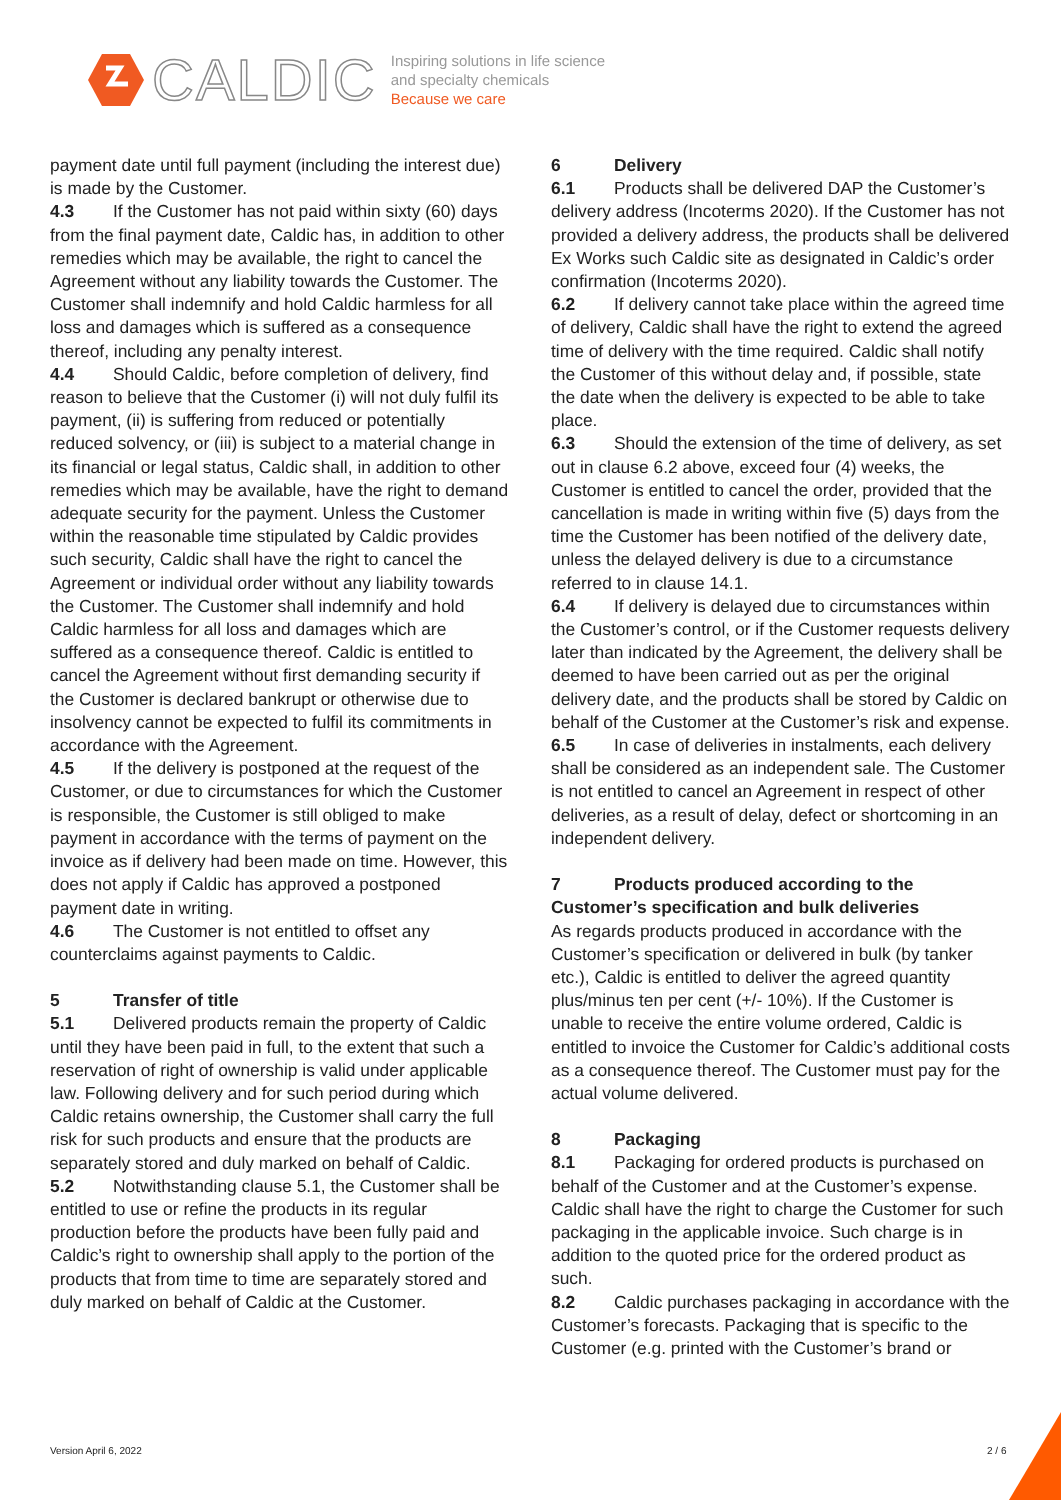CALDIC
Inspiring solutions in life science
and specialty chemicals
Because we care
payment date until full payment (including the interest due) is made by the Customer.
4.3 If the Customer has not paid within sixty (60) days from the final payment date, Caldic has, in addition to other remedies which may be available, the right to cancel the Agreement without any liability towards the Customer. The Customer shall indemnify and hold Caldic harmless for all loss and damages which is suffered as a consequence thereof, including any penalty interest.
4.4 Should Caldic, before completion of delivery, find reason to believe that the Customer (i) will not duly fulfil its payment, (ii) is suffering from reduced or potentially reduced solvency, or (iii) is subject to a material change in its financial or legal status, Caldic shall, in addition to other remedies which may be available, have the right to demand adequate security for the payment. Unless the Customer within the reasonable time stipulated by Caldic provides such security, Caldic shall have the right to cancel the Agreement or individual order without any liability towards the Customer. The Customer shall indemnify and hold Caldic harmless for all loss and damages which are suffered as a consequence thereof. Caldic is entitled to cancel the Agreement without first demanding security if the Customer is declared bankrupt or otherwise due to insolvency cannot be expected to fulfil its commitments in accordance with the Agreement.
4.5 If the delivery is postponed at the request of the Customer, or due to circumstances for which the Customer is responsible, the Customer is still obliged to make payment in accordance with the terms of payment on the invoice as if delivery had been made on time. However, this does not apply if Caldic has approved a postponed payment date in writing.
4.6 The Customer is not entitled to offset any counterclaims against payments to Caldic.
5 Transfer of title
5.1 Delivered products remain the property of Caldic until they have been paid in full, to the extent that such a reservation of right of ownership is valid under applicable law. Following delivery and for such period during which Caldic retains ownership, the Customer shall carry the full risk for such products and ensure that the products are separately stored and duly marked on behalf of Caldic.
5.2 Notwithstanding clause 5.1, the Customer shall be entitled to use or refine the products in its regular production before the products have been fully paid and Caldic’s right to ownership shall apply to the portion of the products that from time to time are separately stored and duly marked on behalf of Caldic at the Customer.
6 Delivery
6.1 Products shall be delivered DAP the Customer’s delivery address (Incoterms 2020). If the Customer has not provided a delivery address, the products shall be delivered Ex Works such Caldic site as designated in Caldic’s order confirmation (Incoterms 2020).
6.2 If delivery cannot take place within the agreed time of delivery, Caldic shall have the right to extend the agreed time of delivery with the time required. Caldic shall notify the Customer of this without delay and, if possible, state the date when the delivery is expected to be able to take place.
6.3 Should the extension of the time of delivery, as set out in clause 6.2 above, exceed four (4) weeks, the Customer is entitled to cancel the order, provided that the cancellation is made in writing within five (5) days from the time the Customer has been notified of the delivery date, unless the delayed delivery is due to a circumstance referred to in clause 14.1.
6.4 If delivery is delayed due to circumstances within the Customer’s control, or if the Customer requests delivery later than indicated by the Agreement, the delivery shall be deemed to have been carried out as per the original delivery date, and the products shall be stored by Caldic on behalf of the Customer at the Customer’s risk and expense.
6.5 In case of deliveries in instalments, each delivery shall be considered as an independent sale. The Customer is not entitled to cancel an Agreement in respect of other deliveries, as a result of delay, defect or shortcoming in an independent delivery.
7 Products produced according to the Customer’s specification and bulk deliveries
As regards products produced in accordance with the Customer’s specification or delivered in bulk (by tanker etc.), Caldic is entitled to deliver the agreed quantity plus/minus ten per cent (+/- 10%). If the Customer is unable to receive the entire volume ordered, Caldic is entitled to invoice the Customer for Caldic’s additional costs as a consequence thereof. The Customer must pay for the actual volume delivered.
8 Packaging
8.1 Packaging for ordered products is purchased on behalf of the Customer and at the Customer’s expense. Caldic shall have the right to charge the Customer for such packaging in the applicable invoice. Such charge is in addition to the quoted price for the ordered product as such.
8.2 Caldic purchases packaging in accordance with the Customer’s forecasts. Packaging that is specific to the Customer (e.g. printed with the Customer’s brand or
Version April 6, 2022 2 / 6